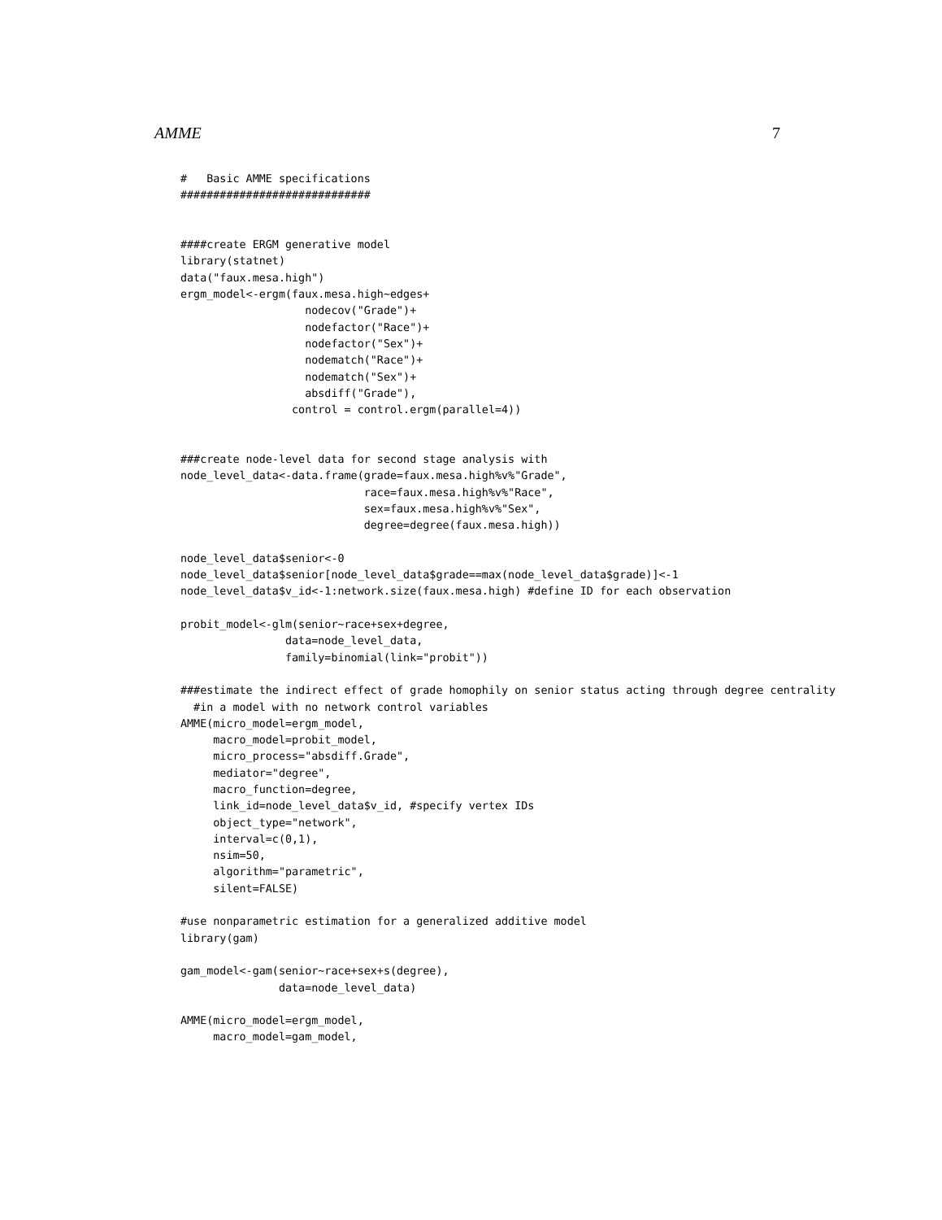AMME 7
#   Basic AMME specifications
#############################


####create ERGM generative model
library(statnet)
data("faux.mesa.high")
ergm_model<-ergm(faux.mesa.high~edges+
                   nodecov("Grade")+
                   nodefactor("Race")+
                   nodefactor("Sex")+
                   nodematch("Race")+
                   nodematch("Sex")+
                   absdiff("Grade"),
                 control = control.ergm(parallel=4))


###create node-level data for second stage analysis with
node_level_data<-data.frame(grade=faux.mesa.high%v%"Grade",
                            race=faux.mesa.high%v%"Race",
                            sex=faux.mesa.high%v%"Sex",
                            degree=degree(faux.mesa.high))

node_level_data$senior<-0
node_level_data$senior[node_level_data$grade==max(node_level_data$grade)]<-1
node_level_data$v_id<-1:network.size(faux.mesa.high) #define ID for each observation

probit_model<-glm(senior~race+sex+degree,
                data=node_level_data,
                family=binomial(link="probit"))

###estimate the indirect effect of grade homophily on senior status acting through degree centrality
  #in a model with no network control variables
AMME(micro_model=ergm_model,
     macro_model=probit_model,
     micro_process="absdiff.Grade",
     mediator="degree",
     macro_function=degree,
     link_id=node_level_data$v_id, #specify vertex IDs
     object_type="network",
     interval=c(0,1),
     nsim=50,
     algorithm="parametric",
     silent=FALSE)

#use nonparametric estimation for a generalized additive model
library(gam)

gam_model<-gam(senior~race+sex+s(degree),
               data=node_level_data)

AMME(micro_model=ergm_model,
     macro_model=gam_model,